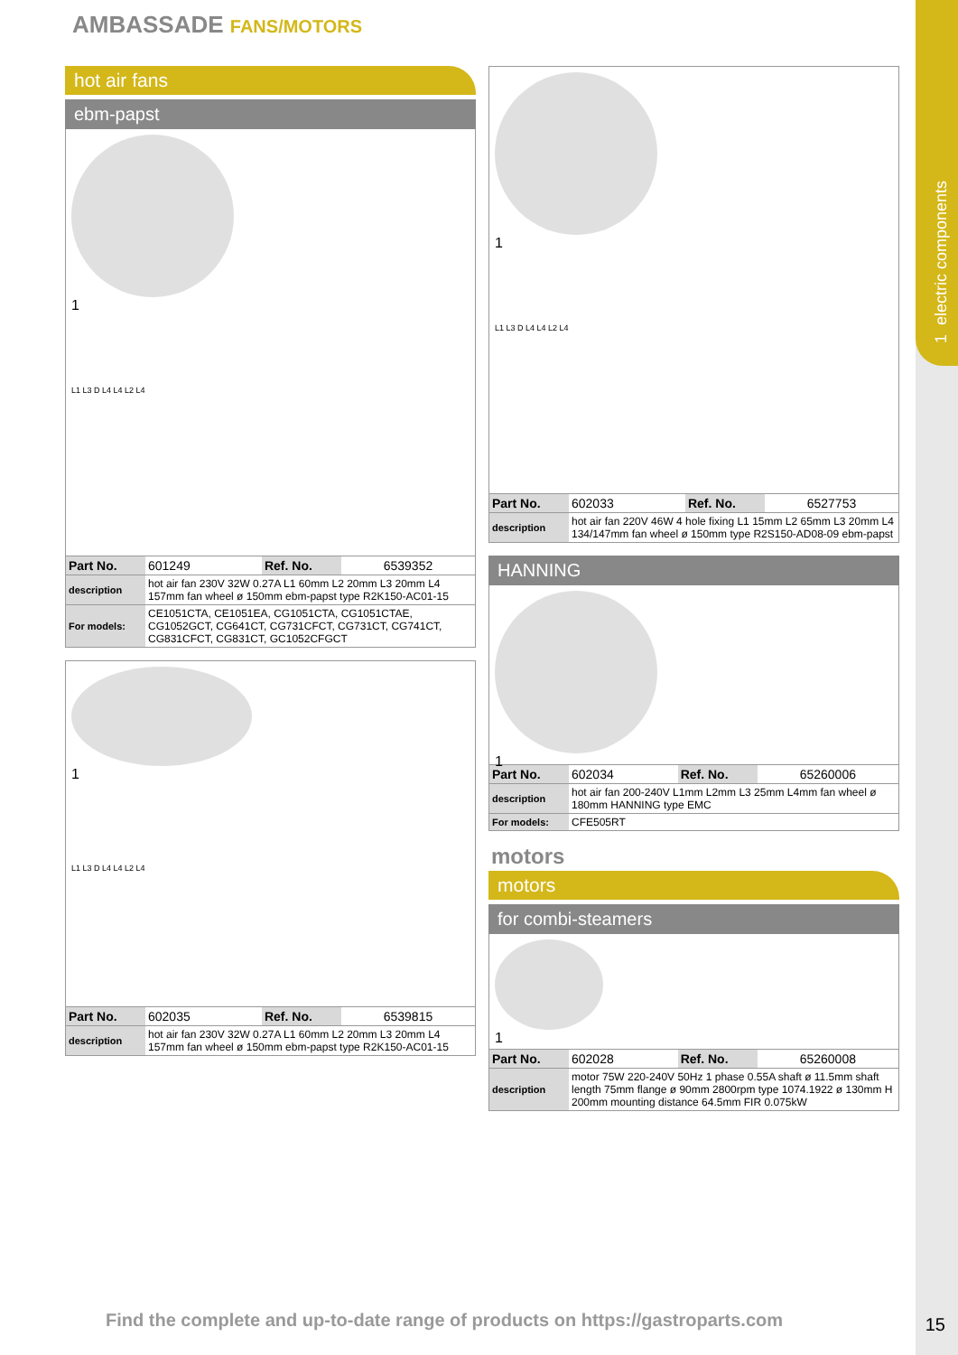1 electric components
AMBASSADE FANS/MOTORS
hot air fans
ebm-papst
1
L1 L3 D L4 L4 L2 L4
| Part No. | 601249 | Ref. No. | 6539352 |
| description | hot air fan 230V 32W 0.27A L1 60mm L2 20mm L3 20mm L4 157mm fan wheel ø 150mm ebm-papst type R2K150-AC01-15 | | |
| For models: | CE1051CTA, CE1051EA, CG1051CTA, CG1051CTAE, CG1052GCT, CG641CT, CG731CFCT, CG731CT, CG741CT, CG831CFCT, CG831CT, GC1052CFGCT | | |
1
L1 L3 D L4 L4 L2 L4
| Part No. | 602035 | Ref. No. | 6539815 |
| description | hot air fan 230V 32W 0.27A L1 60mm L2 20mm L3 20mm L4 157mm fan wheel ø 150mm ebm-papst type R2K150-AC01-15 | | |
1
L1 L3 D L4 L4 L2 L4
| Part No. | 602033 | Ref. No. | 6527753 |
| description | hot air fan 220V 46W 4 hole fixing L1 15mm L2 65mm L3 20mm L4 134/147mm fan wheel ø 150mm type R2S150-AD08-09 ebm-papst | | |
HANNING
1
| Part No. | 602034 | Ref. No. | 65260006 |
| description | hot air fan 200-240V L1mm L2mm L3 25mm L4mm fan wheel ø 180mm HANNING type EMC | | |
| For models: | CFE505RT | | |
motors
motors
for combi-steamers
1
| Part No. | 602028 | Ref. No. | 65260008 |
| description | motor 75W 220-240V 50Hz 1 phase 0.55A shaft ø 11.5mm shaft length 75mm flange ø 90mm 2800rpm type 1074.1922 ø 130mm H 200mm mounting distance 64.5mm FIR 0.075kW | | |
Find the complete and up-to-date range of products on https://gastroparts.com
15